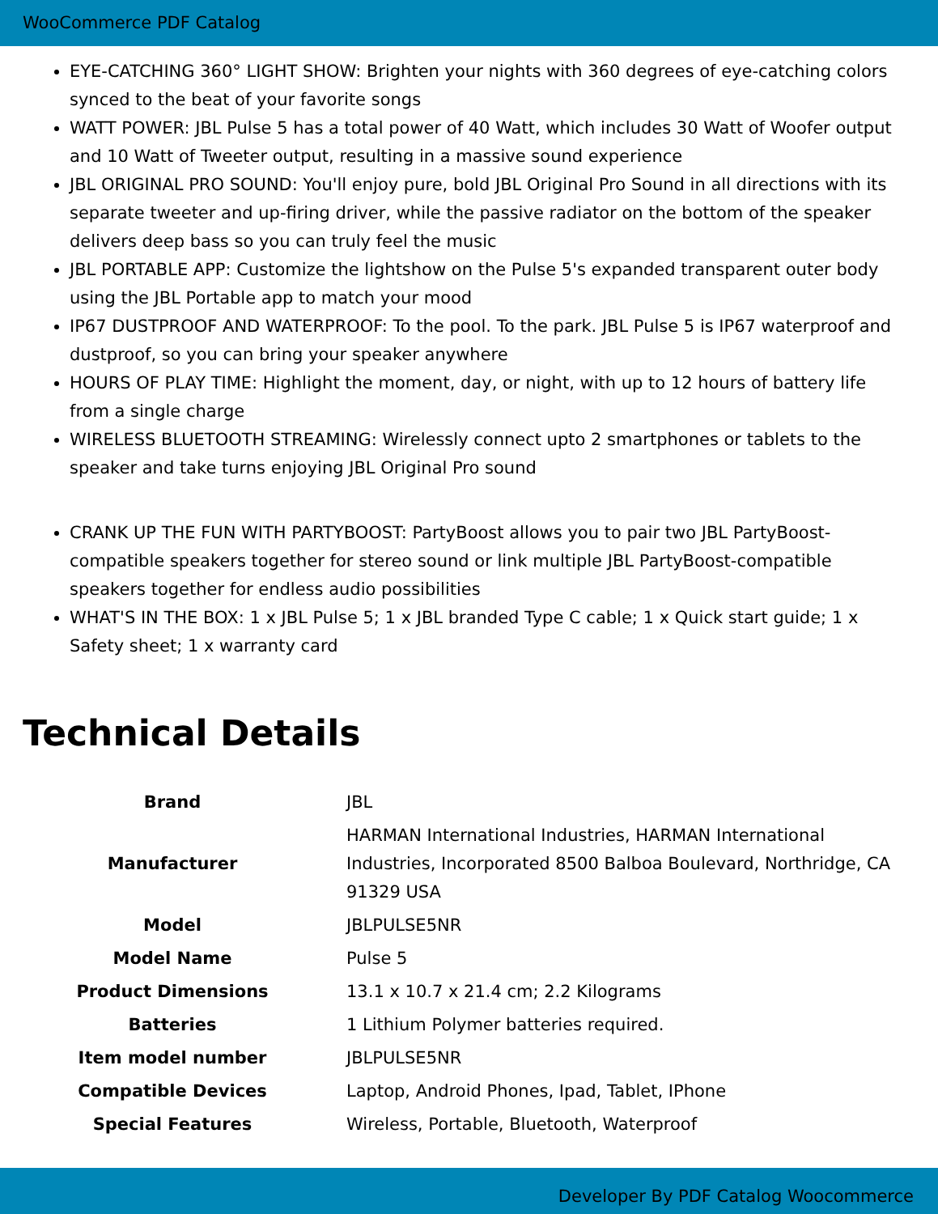WooCommerce PDF Catalog
EYE-CATCHING 360° LIGHT SHOW: Brighten your nights with 360 degrees of eye-catching colors synced to the beat of your favorite songs
WATT POWER: JBL Pulse 5 has a total power of 40 Watt, which includes 30 Watt of Woofer output and 10 Watt of Tweeter output, resulting in a massive sound experience
JBL ORIGINAL PRO SOUND: You'll enjoy pure, bold JBL Original Pro Sound in all directions with its separate tweeter and up-firing driver, while the passive radiator on the bottom of the speaker delivers deep bass so you can truly feel the music
JBL PORTABLE APP: Customize the lightshow on the Pulse 5's expanded transparent outer body using the JBL Portable app to match your mood
IP67 DUSTPROOF AND WATERPROOF: To the pool. To the park. JBL Pulse 5 is IP67 waterproof and dustproof, so you can bring your speaker anywhere
HOURS OF PLAY TIME: Highlight the moment, day, or night, with up to 12 hours of battery life from a single charge
WIRELESS BLUETOOTH STREAMING: Wirelessly connect upto 2 smartphones or tablets to the speaker and take turns enjoying JBL Original Pro sound
CRANK UP THE FUN WITH PARTYBOOST: PartyBoost allows you to pair two JBL PartyBoost-compatible speakers together for stereo sound or link multiple JBL PartyBoost-compatible speakers together for endless audio possibilities
WHAT'S IN THE BOX: 1 x JBL Pulse 5; 1 x JBL branded Type C cable; 1 x Quick start guide; 1 x Safety sheet; 1 x warranty card
Technical Details
| Brand | JBL |
| Manufacturer | HARMAN International Industries, HARMAN International Industries, Incorporated 8500 Balboa Boulevard, Northridge, CA 91329 USA |
| Model | JBLPULSE5NR |
| Model Name | Pulse 5 |
| Product Dimensions | 13.1 x 10.7 x 21.4 cm; 2.2 Kilograms |
| Batteries | 1 Lithium Polymer batteries required. |
| Item model number | JBLPULSE5NR |
| Compatible Devices | Laptop, Android Phones, Ipad, Tablet, IPhone |
| Special Features | Wireless, Portable, Bluetooth, Waterproof |
Developer By PDF Catalog Woocommerce